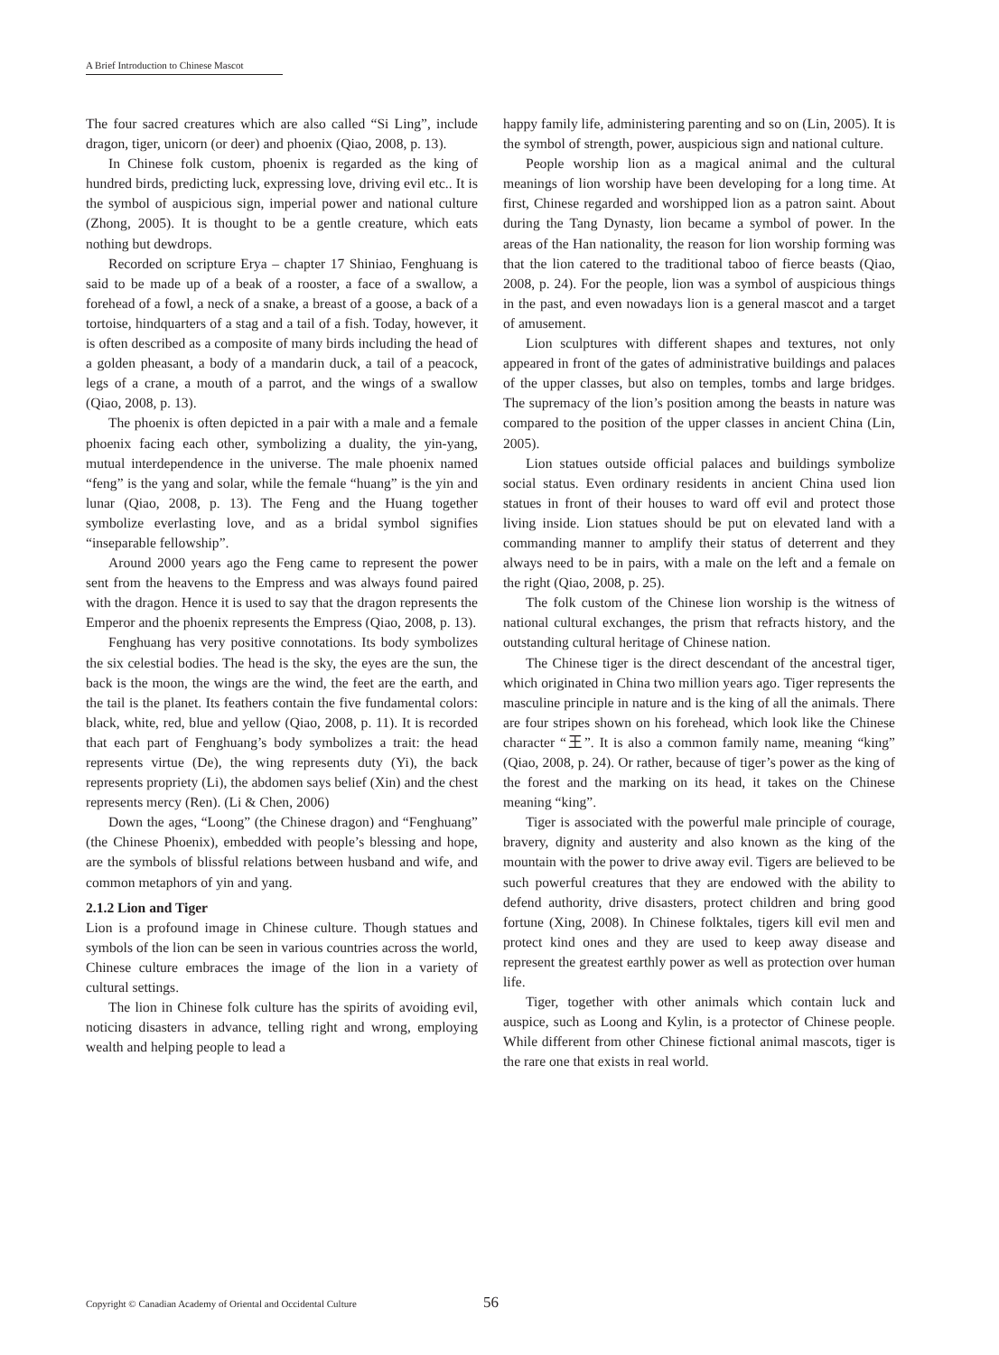A Brief Introduction to Chinese Mascot
The four sacred creatures which are also called “Si Ling”, include dragon, tiger, unicorn (or deer) and phoenix (Qiao, 2008, p. 13).
In Chinese folk custom, phoenix is regarded as the king of hundred birds, predicting luck, expressing love, driving evil etc.. It is the symbol of auspicious sign, imperial power and national culture (Zhong, 2005). It is thought to be a gentle creature, which eats nothing but dewdrops.
Recorded on scripture Erya – chapter 17 Shiniao, Fenghuang is said to be made up of a beak of a rooster, a face of a swallow, a forehead of a fowl, a neck of a snake, a breast of a goose, a back of a tortoise, hindquarters of a stag and a tail of a fish. Today, however, it is often described as a composite of many birds including the head of a golden pheasant, a body of a mandarin duck, a tail of a peacock, legs of a crane, a mouth of a parrot, and the wings of a swallow (Qiao, 2008, p. 13).
The phoenix is often depicted in a pair with a male and a female phoenix facing each other, symbolizing a duality, the yin-yang, mutual interdependence in the universe. The male phoenix named “feng” is the yang and solar, while the female “huang” is the yin and lunar (Qiao, 2008, p. 13). The Feng and the Huang together symbolize everlasting love, and as a bridal symbol signifies “inseparable fellowship”.
Around 2000 years ago the Feng came to represent the power sent from the heavens to the Empress and was always found paired with the dragon. Hence it is used to say that the dragon represents the Emperor and the phoenix represents the Empress (Qiao, 2008, p. 13).
Fenghuang has very positive connotations. Its body symbolizes the six celestial bodies. The head is the sky, the eyes are the sun, the back is the moon, the wings are the wind, the feet are the earth, and the tail is the planet. Its feathers contain the five fundamental colors: black, white, red, blue and yellow (Qiao, 2008, p. 11). It is recorded that each part of Fenghuang’s body symbolizes a trait: the head represents virtue (De), the wing represents duty (Yi), the back represents propriety (Li), the abdomen says belief (Xin) and the chest represents mercy (Ren). (Li & Chen, 2006)
Down the ages, “Loong” (the Chinese dragon) and “Fenghuang” (the Chinese Phoenix), embedded with people’s blessing and hope, are the symbols of blissful relations between husband and wife, and common metaphors of yin and yang.
2.1.2 Lion and Tiger
Lion is a profound image in Chinese culture. Though statues and symbols of the lion can be seen in various countries across the world, Chinese culture embraces the image of the lion in a variety of cultural settings.
The lion in Chinese folk culture has the spirits of avoiding evil, noticing disasters in advance, telling right and wrong, employing wealth and helping people to lead a
happy family life, administering parenting and so on (Lin, 2005). It is the symbol of strength, power, auspicious sign and national culture.
People worship lion as a magical animal and the cultural meanings of lion worship have been developing for a long time. At first, Chinese regarded and worshipped lion as a patron saint. About during the Tang Dynasty, lion became a symbol of power. In the areas of the Han nationality, the reason for lion worship forming was that the lion catered to the traditional taboo of fierce beasts (Qiao, 2008, p. 24). For the people, lion was a symbol of auspicious things in the past, and even nowadays lion is a general mascot and a target of amusement.
Lion sculptures with different shapes and textures, not only appeared in front of the gates of administrative buildings and palaces of the upper classes, but also on temples, tombs and large bridges. The supremacy of the lion’s position among the beasts in nature was compared to the position of the upper classes in ancient China (Lin, 2005).
Lion statues outside official palaces and buildings symbolize social status. Even ordinary residents in ancient China used lion statues in front of their houses to ward off evil and protect those living inside. Lion statues should be put on elevated land with a commanding manner to amplify their status of deterrent and they always need to be in pairs, with a male on the left and a female on the right (Qiao, 2008, p. 25).
The folk custom of the Chinese lion worship is the witness of national cultural exchanges, the prism that refracts history, and the outstanding cultural heritage of Chinese nation.
The Chinese tiger is the direct descendant of the ancestral tiger, which originated in China two million years ago. Tiger represents the masculine principle in nature and is the king of all the animals. There are four stripes shown on his forehead, which look like the Chinese character “王”. It is also a common family name, meaning “king” (Qiao, 2008, p. 24). Or rather, because of tiger’s power as the king of the forest and the marking on its head, it takes on the Chinese meaning “king”.
Tiger is associated with the powerful male principle of courage, bravery, dignity and austerity and also known as the king of the mountain with the power to drive away evil. Tigers are believed to be such powerful creatures that they are endowed with the ability to defend authority, drive disasters, protect children and bring good fortune (Xing, 2008). In Chinese folktales, tigers kill evil men and protect kind ones and they are used to keep away disease and represent the greatest earthly power as well as protection over human life.
Tiger, together with other animals which contain luck and auspice, such as Loong and Kylin, is a protector of Chinese people. While different from other Chinese fictional animal mascots, tiger is the rare one that exists in real world.
Copyright © Canadian Academy of Oriental and Occidental Culture 56